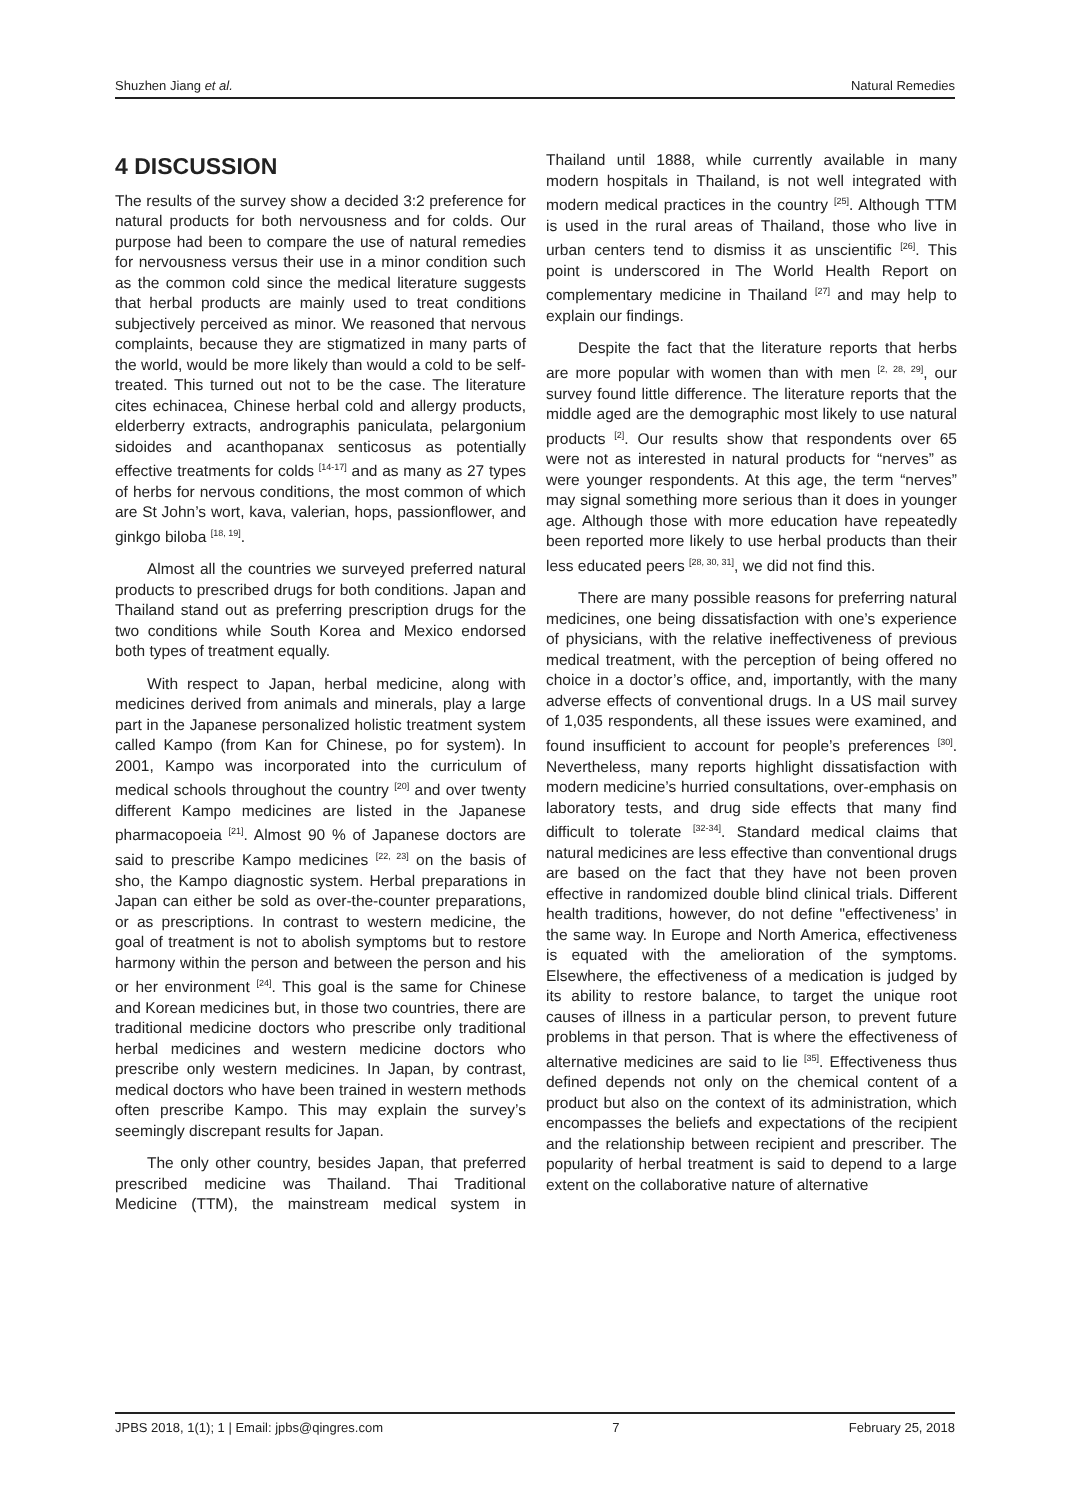Shuzhen Jiang et al. Natural Remedies
4 DISCUSSION
The results of the survey show a decided 3:2 preference for natural products for both nervousness and for colds. Our purpose had been to compare the use of natural remedies for nervousness versus their use in a minor condition such as the common cold since the medical literature suggests that herbal products are mainly used to treat conditions subjectively perceived as minor. We reasoned that nervous complaints, because they are stigmatized in many parts of the world, would be more likely than would a cold to be self-treated. This turned out not to be the case. The literature cites echinacea, Chinese herbal cold and allergy products, elderberry extracts, andrographis paniculata, pelargonium sidoides and acanthopanax senticosus as potentially effective treatments for colds <sup>[14-17]</sup> and as many as 27 types of herbs for nervous conditions, the most common of which are St John’s wort, kava, valerian, hops, passionflower, and ginkgo biloba <sup>[18, 19]</sup>.
Almost all the countries we surveyed preferred natural products to prescribed drugs for both conditions. Japan and Thailand stand out as preferring prescription drugs for the two conditions while South Korea and Mexico endorsed both types of treatment equally.
With respect to Japan, herbal medicine, along with medicines derived from animals and minerals, play a large part in the Japanese personalized holistic treatment system called Kampo (from Kan for Chinese, po for system). In 2001, Kampo was incorporated into the curriculum of medical schools throughout the country <sup>[20]</sup> and over twenty different Kampo medicines are listed in the Japanese pharmacopoeia <sup>[21]</sup>. Almost 90 % of Japanese doctors are said to prescribe Kampo medicines <sup>[22, 23]</sup> on the basis of sho, the Kampo diagnostic system. Herbal preparations in Japan can either be sold as over-the-counter preparations, or as prescriptions. In contrast to western medicine, the goal of treatment is not to abolish symptoms but to restore harmony within the person and between the person and his or her environment <sup>[24]</sup>. This goal is the same for Chinese and Korean medicines but, in those two countries, there are traditional medicine doctors who prescribe only traditional herbal medicines and western medicine doctors who prescribe only western medicines. In Japan, by contrast, medical doctors who have been trained in western methods often prescribe Kampo. This may explain the survey’s seemingly discrepant results for Japan.
The only other country, besides Japan, that preferred prescribed medicine was Thailand. Thai Traditional Medicine (TTM), the mainstream medical system in Thailand until 1888, while currently available in many modern hospitals in Thailand, is not well integrated with modern medical practices in the country <sup>[25]</sup>. Although TTM is used in the rural areas of Thailand, those who live in urban centers tend to dismiss it as unscientific <sup>[26]</sup>. This point is underscored in The World Health Report on complementary medicine in Thailand <sup>[27]</sup> and may help to explain our findings.
Despite the fact that the literature reports that herbs are more popular with women than with men <sup>[2, 28, 29]</sup>, our survey found little difference. The literature reports that the middle aged are the demographic most likely to use natural products <sup>[2]</sup>. Our results show that respondents over 65 were not as interested in natural products for “nerves” as were younger respondents. At this age, the term “nerves” may signal something more serious than it does in younger age. Although those with more education have repeatedly been reported more likely to use herbal products than their less educated peers <sup>[28, 30, 31]</sup>, we did not find this.
There are many possible reasons for preferring natural medicines, one being dissatisfaction with one’s experience of physicians, with the relative ineffectiveness of previous medical treatment, with the perception of being offered no choice in a doctor’s office, and, importantly, with the many adverse effects of conventional drugs. In a US mail survey of 1,035 respondents, all these issues were examined, and found insufficient to account for people’s preferences <sup>[30]</sup>. Nevertheless, many reports highlight dissatisfaction with modern medicine’s hurried consultations, over-emphasis on laboratory tests, and drug side effects that many find difficult to tolerate <sup>[32-34]</sup>. Standard medical claims that natural medicines are less effective than conventional drugs are based on the fact that they have not been proven effective in randomized double blind clinical trials. Different health traditions, however, do not define "effectiveness’ in the same way. In Europe and North America, effectiveness is equated with the amelioration of the symptoms. Elsewhere, the effectiveness of a medication is judged by its ability to restore balance, to target the unique root causes of illness in a particular person, to prevent future problems in that person. That is where the effectiveness of alternative medicines are said to lie <sup>[35]</sup>. Effectiveness thus defined depends not only on the chemical content of a product but also on the context of its administration, which encompasses the beliefs and expectations of the recipient and the relationship between recipient and prescriber. The popularity of herbal treatment is said to depend to a large extent on the collaborative nature of alternative
JPBS 2018, 1(1); 1 | Email: jpbs@qingres.com 7 February 25, 2018